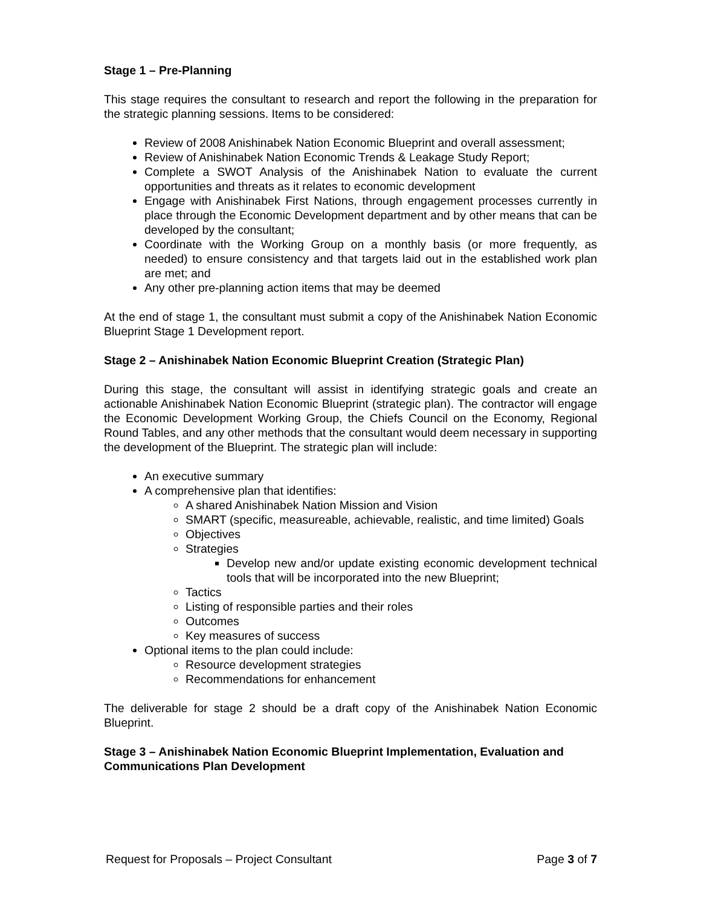Stage 1 – Pre-Planning
This stage requires the consultant to research and report the following in the preparation for the strategic planning sessions. Items to be considered:
Review of 2008 Anishinabek Nation Economic Blueprint and overall assessment;
Review of Anishinabek Nation Economic Trends & Leakage Study Report;
Complete a SWOT Analysis of the Anishinabek Nation to evaluate the current opportunities and threats as it relates to economic development
Engage with Anishinabek First Nations, through engagement processes currently in place through the Economic Development department and by other means that can be developed by the consultant;
Coordinate with the Working Group on a monthly basis (or more frequently, as needed) to ensure consistency and that targets laid out in the established work plan are met; and
Any other pre-planning action items that may be deemed
At the end of stage 1, the consultant must submit a copy of the Anishinabek Nation Economic Blueprint Stage 1 Development report.
Stage 2 – Anishinabek Nation Economic Blueprint Creation (Strategic Plan)
During this stage, the consultant will assist in identifying strategic goals and create an actionable Anishinabek Nation Economic Blueprint (strategic plan). The contractor will engage the Economic Development Working Group, the Chiefs Council on the Economy, Regional Round Tables, and any other methods that the consultant would deem necessary in supporting the development of the Blueprint. The strategic plan will include:
An executive summary
A comprehensive plan that identifies:
A shared Anishinabek Nation Mission and Vision
SMART (specific, measureable, achievable, realistic, and time limited) Goals
Objectives
Strategies
Develop new and/or update existing economic development technical tools that will be incorporated into the new Blueprint;
Tactics
Listing of responsible parties and their roles
Outcomes
Key measures of success
Optional items to the plan could include:
Resource development strategies
Recommendations for enhancement
The deliverable for stage 2 should be a draft copy of the Anishinabek Nation Economic Blueprint.
Stage 3 – Anishinabek Nation Economic Blueprint Implementation, Evaluation and Communications Plan Development
Request for Proposals – Project Consultant Page 3 of 7